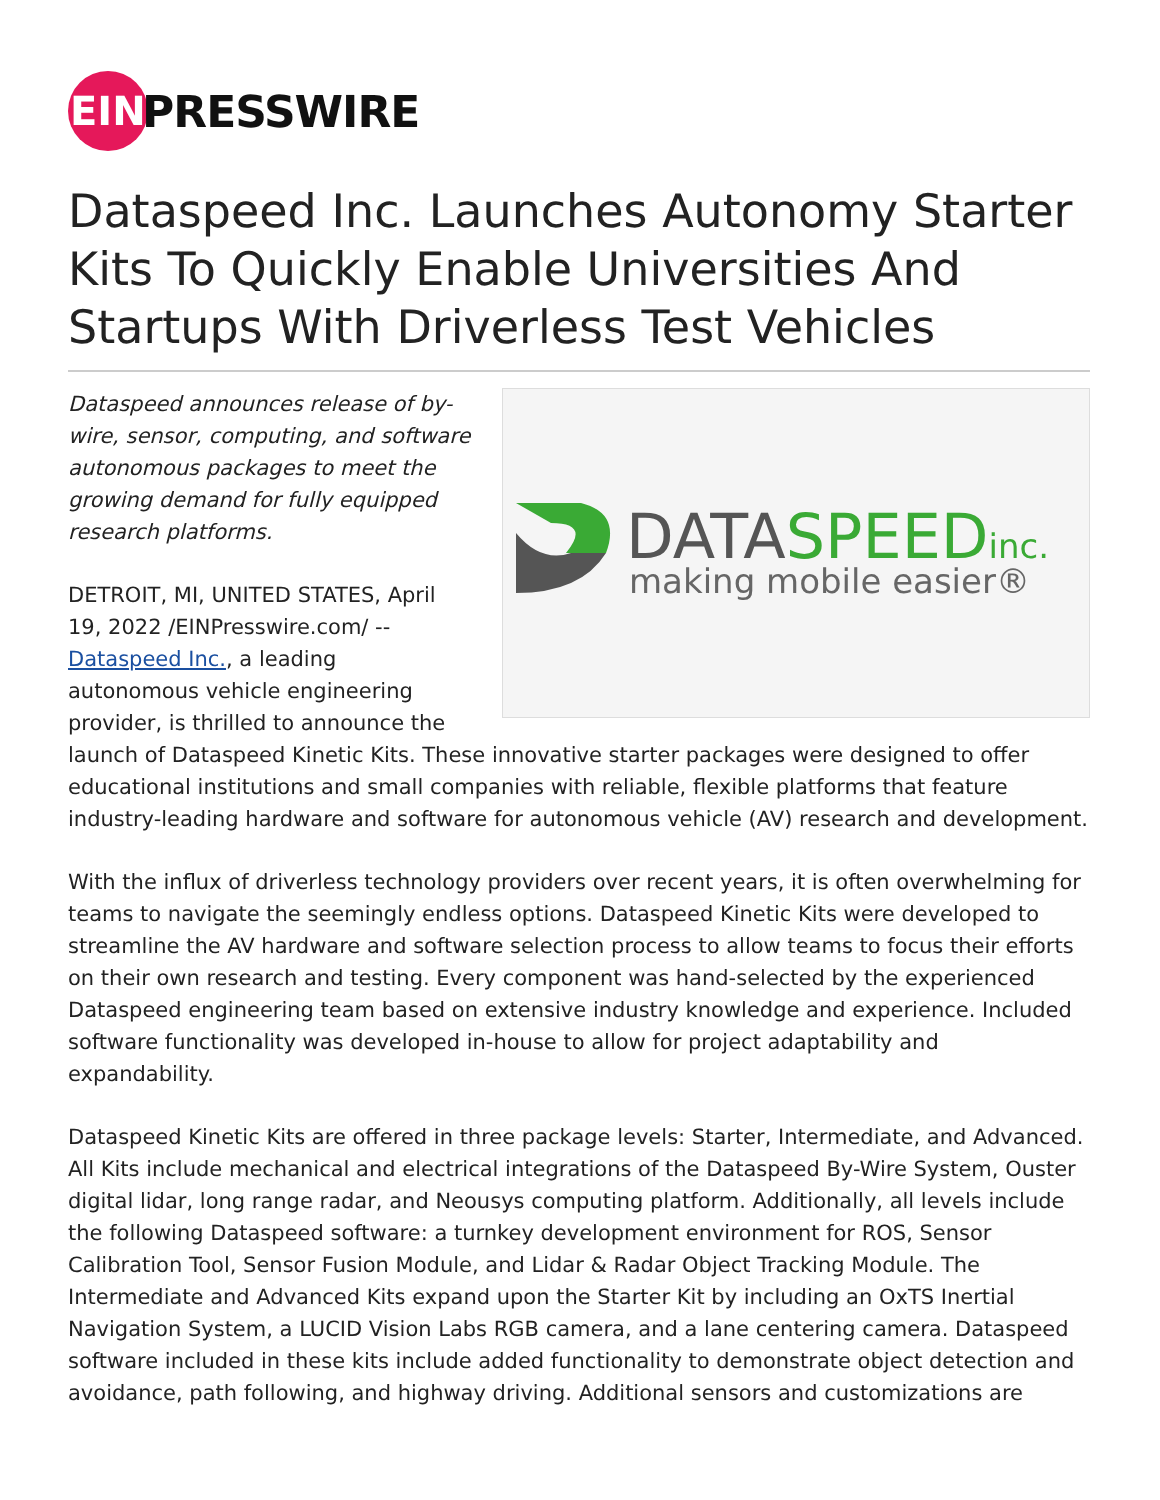EIN
PRESSWIRE
Dataspeed Inc. Launches Autonomy Starter Kits To Quickly Enable Universities And Startups With Driverless Test Vehicles
DATASPEEDinc.
making mobile easier®
Dataspeed announces release of by-wire, sensor, computing, and software autonomous packages to meet the growing demand for fully equipped research platforms.
DETROIT, MI, UNITED STATES, April 19, 2022 /EINPresswire.com/ -- Dataspeed Inc., a leading autonomous vehicle engineering provider, is thrilled to announce the launch of Dataspeed Kinetic Kits. These innovative starter packages were designed to offer educational institutions and small companies with reliable, flexible platforms that feature industry-leading hardware and software for autonomous vehicle (AV) research and development.
With the influx of driverless technology providers over recent years, it is often overwhelming for teams to navigate the seemingly endless options. Dataspeed Kinetic Kits were developed to streamline the AV hardware and software selection process to allow teams to focus their efforts on their own research and testing. Every component was hand-selected by the experienced Dataspeed engineering team based on extensive industry knowledge and experience. Included software functionality was developed in-house to allow for project adaptability and expandability.
Dataspeed Kinetic Kits are offered in three package levels: Starter, Intermediate, and Advanced. All Kits include mechanical and electrical integrations of the Dataspeed By-Wire System, Ouster digital lidar, long range radar, and Neousys computing platform. Additionally, all levels include the following Dataspeed software: a turnkey development environment for ROS, Sensor Calibration Tool, Sensor Fusion Module, and Lidar & Radar Object Tracking Module. The Intermediate and Advanced Kits expand upon the Starter Kit by including an OxTS Inertial Navigation System, a LUCID Vision Labs RGB camera, and a lane centering camera. Dataspeed software included in these kits include added functionality to demonstrate object detection and avoidance, path following, and highway driving. Additional sensors and customizations are